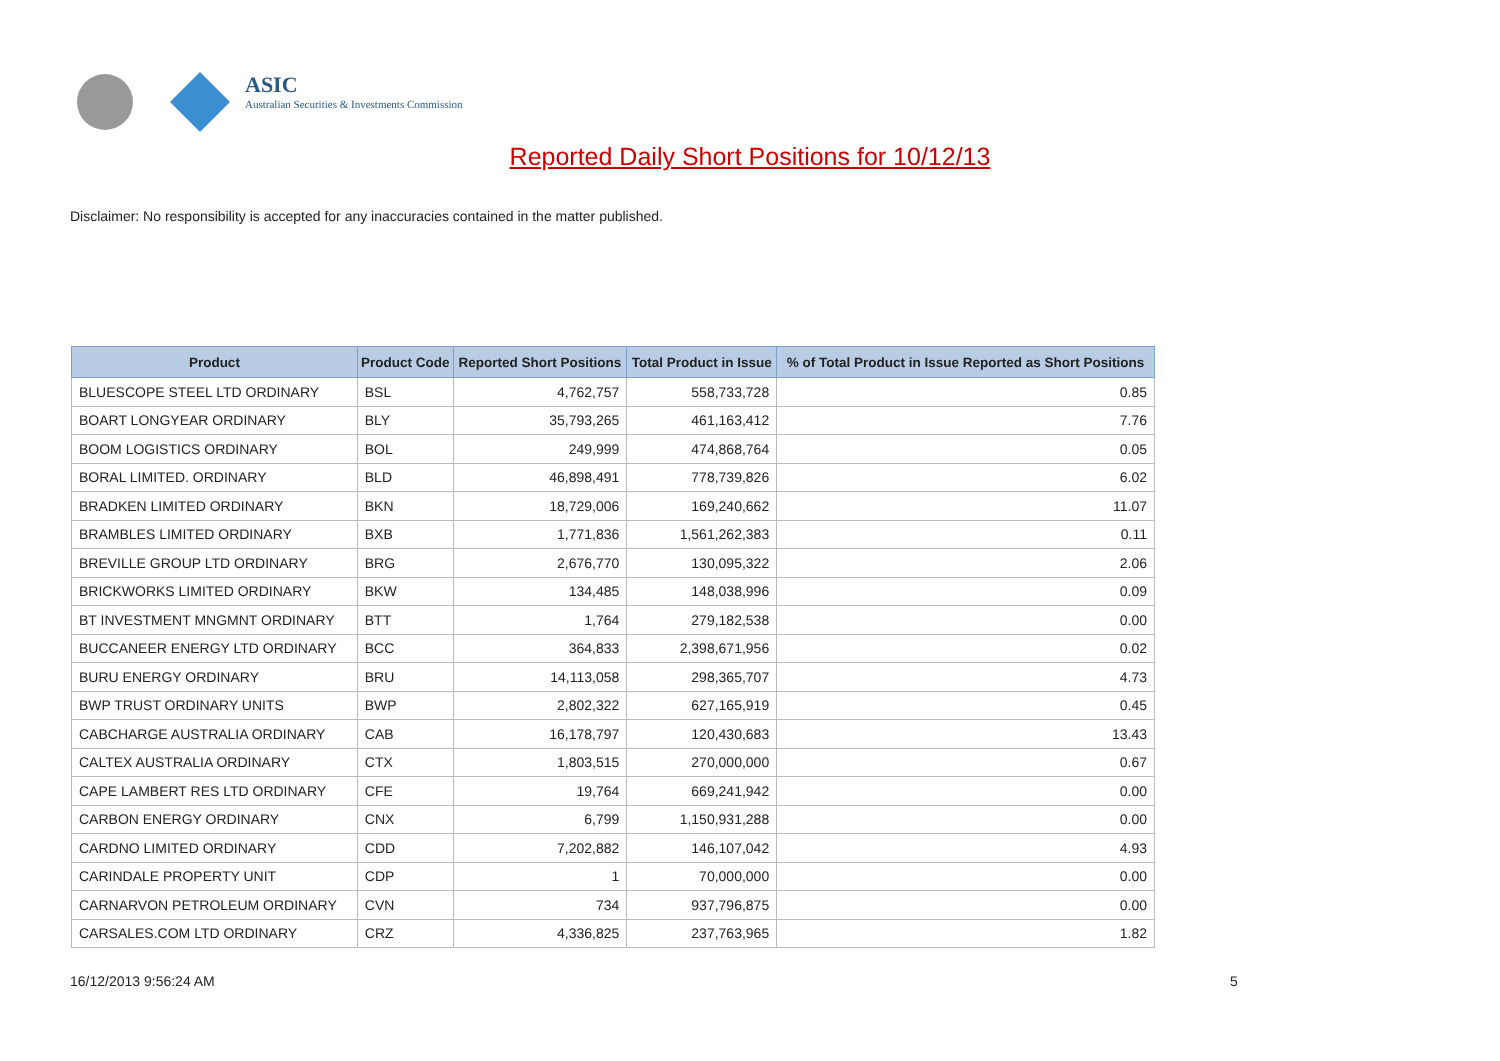ASIC
Australian Securities & Investments Commission
Reported Daily Short Positions for 10/12/13
Disclaimer: No responsibility is accepted for any inaccuracies contained in the matter published.
| Product | Product Code | Reported Short Positions | Total Product in Issue | % of Total Product in Issue Reported as Short Positions |
| --- | --- | --- | --- | --- |
| BLUESCOPE STEEL LTD ORDINARY | BSL | 4,762,757 | 558,733,728 | 0.85 |
| BOART LONGYEAR ORDINARY | BLY | 35,793,265 | 461,163,412 | 7.76 |
| BOOM LOGISTICS ORDINARY | BOL | 249,999 | 474,868,764 | 0.05 |
| BORAL LIMITED. ORDINARY | BLD | 46,898,491 | 778,739,826 | 6.02 |
| BRADKEN LIMITED ORDINARY | BKN | 18,729,006 | 169,240,662 | 11.07 |
| BRAMBLES LIMITED ORDINARY | BXB | 1,771,836 | 1,561,262,383 | 0.11 |
| BREVILLE GROUP LTD ORDINARY | BRG | 2,676,770 | 130,095,322 | 2.06 |
| BRICKWORKS LIMITED ORDINARY | BKW | 134,485 | 148,038,996 | 0.09 |
| BT INVESTMENT MNGMNT ORDINARY | BTT | 1,764 | 279,182,538 | 0.00 |
| BUCCANEER ENERGY LTD ORDINARY | BCC | 364,833 | 2,398,671,956 | 0.02 |
| BURU ENERGY ORDINARY | BRU | 14,113,058 | 298,365,707 | 4.73 |
| BWP TRUST ORDINARY UNITS | BWP | 2,802,322 | 627,165,919 | 0.45 |
| CABCHARGE AUSTRALIA ORDINARY | CAB | 16,178,797 | 120,430,683 | 13.43 |
| CALTEX AUSTRALIA ORDINARY | CTX | 1,803,515 | 270,000,000 | 0.67 |
| CAPE LAMBERT RES LTD ORDINARY | CFE | 19,764 | 669,241,942 | 0.00 |
| CARBON ENERGY ORDINARY | CNX | 6,799 | 1,150,931,288 | 0.00 |
| CARDNO LIMITED ORDINARY | CDD | 7,202,882 | 146,107,042 | 4.93 |
| CARINDALE PROPERTY UNIT | CDP | 1 | 70,000,000 | 0.00 |
| CARNARVON PETROLEUM ORDINARY | CVN | 734 | 937,796,875 | 0.00 |
| CARSALES.COM LTD ORDINARY | CRZ | 4,336,825 | 237,763,965 | 1.82 |
16/12/2013 9:56:24 AM 5